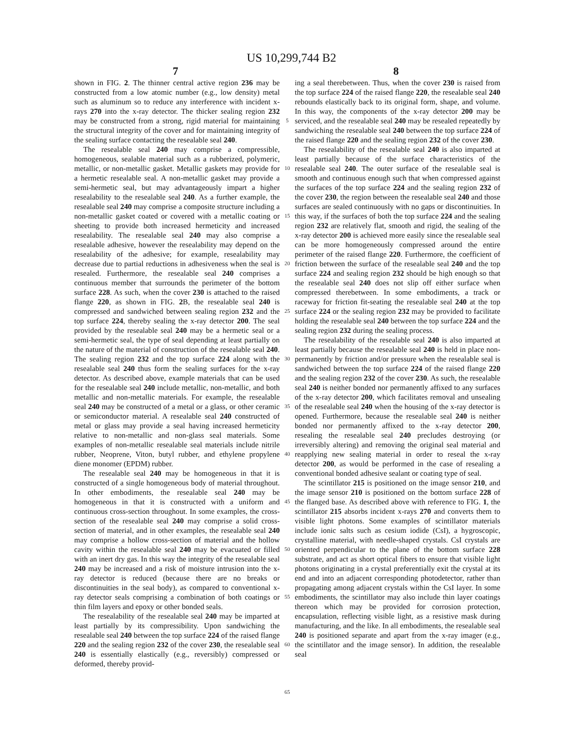US 10,299,744 B2
7 8
shown in FIG. 2. The thinner central active region 236 may be constructed from a low atomic number (e.g., low density) metal such as aluminum so to reduce any interference with incident x-rays 270 into the x-ray detector. The thicker sealing region 232 may be constructed from a strong, rigid material for maintaining the structural integrity of the cover and for maintaining integrity of the sealing surface contacting the resealable seal 240.
The resealable seal 240 may comprise a compressible, homogeneous, sealable material such as a rubberized, polymeric, metallic, or non-metallic gasket. Metallic gaskets may provide for a hermetic resealable seal. A non-metallic gasket may provide a semi-hermetic seal, but may advantageously impart a higher resealability to the resealable seal 240. As a further example, the resealable seal 240 may comprise a composite structure including a non-metallic gasket coated or covered with a metallic coating or sheeting to provide both increased hermeticity and increased resealability. The resealable seal 240 may also comprise a resealable adhesive, however the resealability may depend on the resealability of the adhesive; for example, resealability may decrease due to partial reductions in adhesiveness when the seal is resealed. Furthermore, the resealable seal 240 comprises a continuous member that surrounds the perimeter of the bottom surface 228. As such, when the cover 230 is attached to the raised flange 220, as shown in FIG. 2 B, the resealable seal 240 is compressed and sandwiched between sealing region 232 and the top surface 224, thereby sealing the x-ray detector 200. The seal provided by the resealable seal 240 may be a hermetic seal or a semi-hermetic seal, the type of seal depending at least partially on the nature of the material of construction of the resealable seal 240. The sealing region 232 and the top surface 224 along with the resealable seal 240 thus form the sealing surfaces for the x-ray detector. As described above, example materials that can be used for the resealable seal 240 include metallic, non-metallic, and both metallic and non-metallic materials. For example, the resealable seal 240 may be constructed of a metal or a glass, or other ceramic or semiconductor material. A resealable seal 240 constructed of metal or glass may provide a seal having increased hermeticity relative to non-metallic and non-glass seal materials. Some examples of non-metallic resealable seal materials include nitrile rubber, Neoprene, Viton, butyl rubber, and ethylene propylene diene monomer (EPDM) rubber.
The resealable seal 240 may be homogeneous in that it is constructed of a single homogeneous body of material throughout. In other embodiments, the resealable seal 240 may be homogeneous in that it is constructed with a uniform and continuous cross-section throughout. In some examples, the cross-section of the resealable seal 240 may comprise a solid cross-section of material, and in other examples, the resealable seal 240 may comprise a hollow cross-section of material and the hollow cavity within the resealable seal 240 may be evacuated or filled with an inert dry gas. In this way the integrity of the resealable seal 240 may be increased and a risk of moisture intrusion into the x-ray detector is reduced (because there are no breaks or discontinuities in the seal body), as compared to conventional x-ray detector seals comprising a combination of both coatings or thin film layers and epoxy or other bonded seals.
The resealability of the resealable seal 240 may be imparted at least partially by its compressibility. Upon sandwiching the resealable seal 240 between the top surface 224 of the raised flange 220 and the sealing region 232 of the cover 230, the resealable seal 240 is essentially elastically (e.g., reversibly) compressed or deformed, thereby provid-
5
10
15
20
25
30
35
40
45
50
55
60
65
ing a seal therebetween. Thus, when the cover 230 is raised from the top surface 224 of the raised flange 220, the resealable seal 240 rebounds elastically back to its original form, shape, and volume. In this way, the components of the x-ray detector 200 may be serviced, and the resealable seal 240 may be resealed repeatedly by sandwiching the resealable seal 240 between the top surface 224 of the raised flange 220 and the sealing region 232 of the cover 230.
The resealability of the resealable seal 240 is also imparted at least partially because of the surface characteristics of the resealable seal 240. The outer surface of the resealable seal is smooth and continuous enough such that when compressed against the surfaces of the top surface 224 and the sealing region 232 of the cover 230, the region between the resealable seal 240 and those surfaces are sealed continuously with no gaps or discontinuities. In this way, if the surfaces of both the top surface 224 and the sealing region 232 are relatively flat, smooth and rigid, the sealing of the x-ray detector 200 is achieved more easily since the resealable seal can be more homogeneously compressed around the entire perimeter of the raised flange 220. Furthermore, the coefficient of friction between the surface of the resealable seal 240 and the top surface 224 and sealing region 232 should be high enough so that the resealable seal 240 does not slip off either surface when compressed therebetween. In some embodiments, a track or raceway for friction fit-seating the resealable seal 240 at the top surface 224 or the sealing region 232 may be provided to facilitate holding the resealable seal 240 between the top surface 224 and the sealing region 232 during the sealing process.
The resealability of the resealable seal 240 is also imparted at least partially because the resealable seal 240 is held in place non-permanently by friction and/or pressure when the resealable seal is sandwiched between the top surface 224 of the raised flange 220 and the sealing region 232 of the cover 230. As such, the resealable seal 240 is neither bonded nor permanently affixed to any surfaces of the x-ray detector 200, which facilitates removal and unsealing of the resealable seal 240 when the housing of the x-ray detector is opened. Furthermore, because the resealable seal 240 is neither bonded nor permanently affixed to the x-ray detector 200, resealing the resealable seal 240 precludes destroying (or irreversibly altering) and removing the original seal material and reapplying new sealing material in order to reseal the x-ray detector 200, as would be performed in the case of resealing a conventional bonded adhesive sealant or coating type of seal.
The scintillator 215 is positioned on the image sensor 210, and the image sensor 210 is positioned on the bottom surface 228 of the flanged base. As described above with reference to FIG. 1, the scintillator 215 absorbs incident x-rays 270 and converts them to visible light photons. Some examples of scintillator materials include ionic salts such as cesium iodide (CsI), a hygroscopic, crystalline material, with needle-shaped crystals. CsI crystals are oriented perpendicular to the plane of the bottom surface 228 substrate, and act as short optical fibers to ensure that visible light photons originating in a crystal preferentially exit the crystal at its end and into an adjacent corresponding photodetector, rather than propagating among adjacent crystals within the CsI layer. In some embodiments, the scintillator may also include thin layer coatings thereon which may be provided for corrosion protection, encapsulation, reflecting visible light, as a resistive mask during manufacturing, and the like. In all embodiments, the resealable seal 240 is positioned separate and apart from the x-ray imager (e.g., the scintillator and the image sensor). In addition, the resealable seal